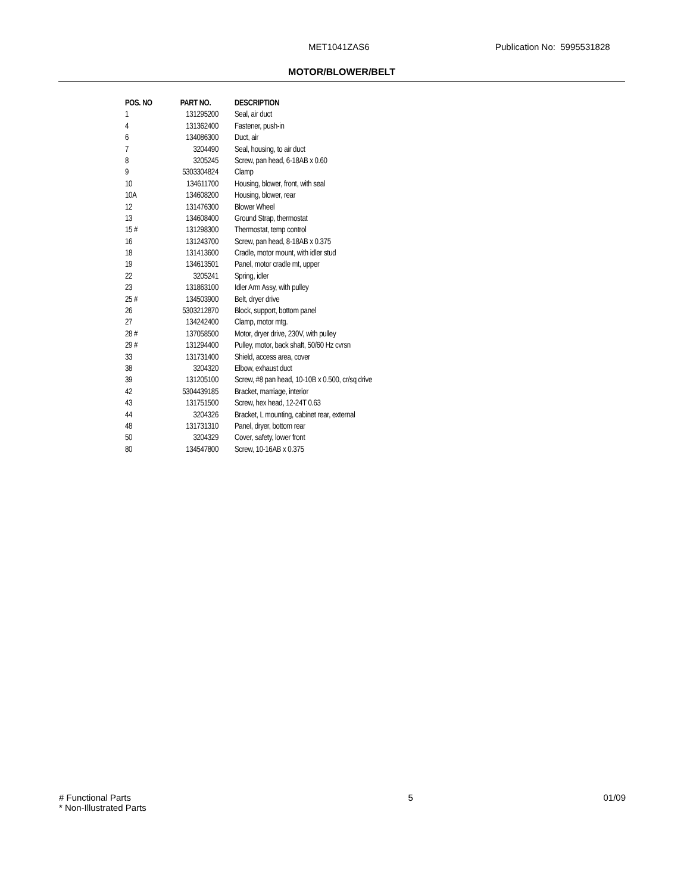MET1041ZAS6 Publication No: 5995531828
MOTOR/BLOWER/BELT
| POS. NO | PART NO. | DESCRIPTION |
| --- | --- | --- |
| 1 | 131295200 | Seal, air duct |
| 4 | 131362400 | Fastener, push-in |
| 6 | 134086300 | Duct, air |
| 7 | 3204490 | Seal, housing, to air duct |
| 8 | 3205245 | Screw, pan head, 6-18AB x 0.60 |
| 9 | 5303304824 | Clamp |
| 10 | 134611700 | Housing, blower, front, with seal |
| 10A | 134608200 | Housing, blower, rear |
| 12 | 131476300 | Blower Wheel |
| 13 | 134608400 | Ground Strap, thermostat |
| 15 # | 131298300 | Thermostat, temp control |
| 16 | 131243700 | Screw, pan head, 8-18AB x 0.375 |
| 18 | 131413600 | Cradle, motor mount, with idler stud |
| 19 | 134613501 | Panel, motor cradle mt, upper |
| 22 | 3205241 | Spring, idler |
| 23 | 131863100 | Idler Arm Assy, with pulley |
| 25 # | 134503900 | Belt, dryer drive |
| 26 | 5303212870 | Block, support, bottom panel |
| 27 | 134242400 | Clamp, motor mtg. |
| 28 # | 137058500 | Motor, dryer drive, 230V, with pulley |
| 29 # | 131294400 | Pulley, motor, back shaft, 50/60 Hz cvrsn |
| 33 | 131731400 | Shield, access area, cover |
| 38 | 3204320 | Elbow, exhaust duct |
| 39 | 131205100 | Screw, #8 pan head, 10-10B x 0.500, cr/sq drive |
| 42 | 5304439185 | Bracket, marriage, interior |
| 43 | 131751500 | Screw, hex head, 12-24T 0.63 |
| 44 | 3204326 | Bracket, L mounting, cabinet rear, external |
| 48 | 131731310 | Panel, dryer, bottom rear |
| 50 | 3204329 | Cover, safety, lower front |
| 80 | 134547800 | Screw, 10-16AB x 0.375 |
# Functional Parts
* Non-Illustrated Parts
5 01/09